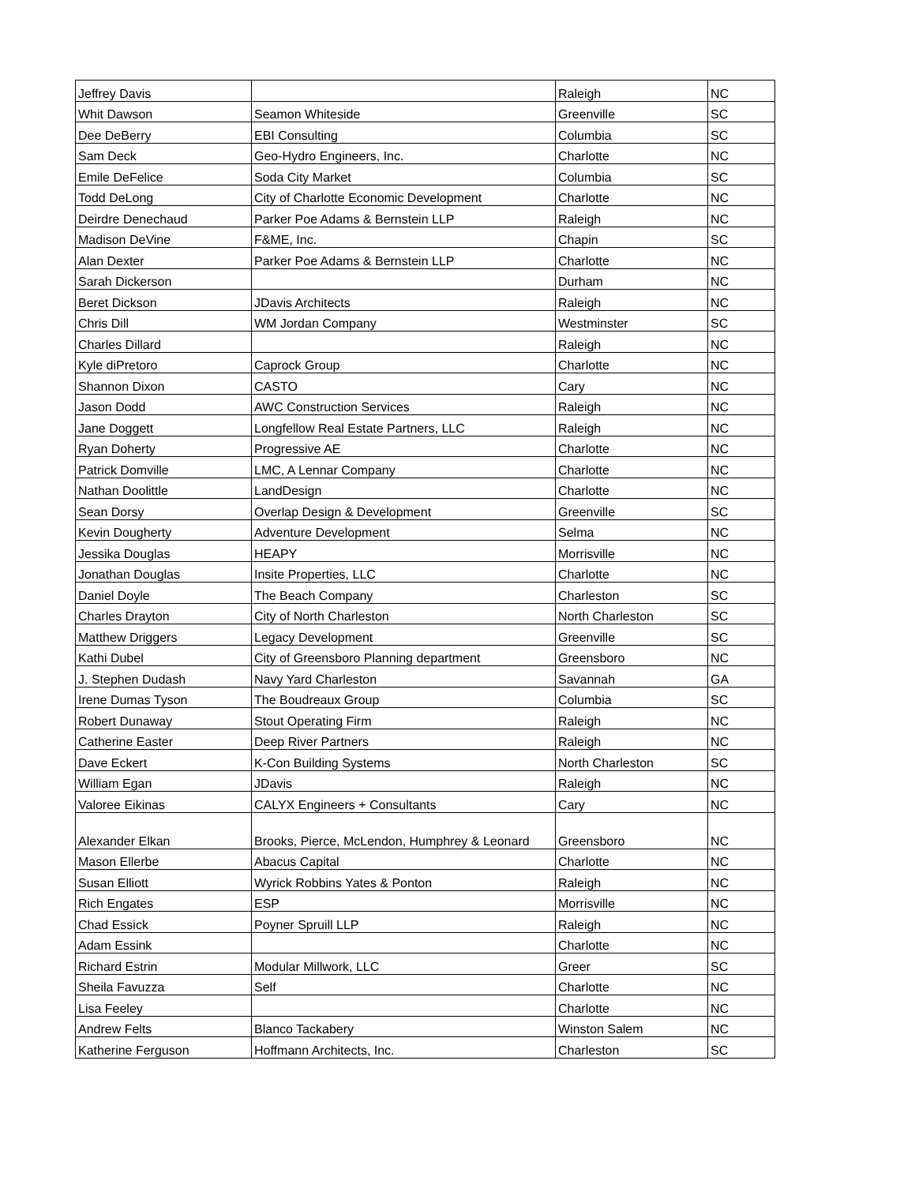| Jeffrey Davis | | Raleigh | NC |
| Whit Dawson | Seamon Whiteside | Greenville | SC |
| Dee DeBerry | EBI Consulting | Columbia | SC |
| Sam Deck | Geo-Hydro Engineers, Inc. | Charlotte | NC |
| Emile DeFelice | Soda City Market | Columbia | SC |
| Todd DeLong | City of Charlotte Economic Development | Charlotte | NC |
| Deirdre Denechaud | Parker Poe Adams & Bernstein LLP | Raleigh | NC |
| Madison DeVine | F&ME, Inc. | Chapin | SC |
| Alan Dexter | Parker Poe Adams & Bernstein LLP | Charlotte | NC |
| Sarah Dickerson | | Durham | NC |
| Beret Dickson | JDavis Architects | Raleigh | NC |
| Chris Dill | WM Jordan Company | Westminster | SC |
| Charles Dillard | | Raleigh | NC |
| Kyle diPretoro | Caprock Group | Charlotte | NC |
| Shannon Dixon | CASTO | Cary | NC |
| Jason Dodd | AWC Construction Services | Raleigh | NC |
| Jane Doggett | Longfellow Real Estate Partners, LLC | Raleigh | NC |
| Ryan Doherty | Progressive AE | Charlotte | NC |
| Patrick Domville | LMC, A Lennar Company | Charlotte | NC |
| Nathan Doolittle | LandDesign | Charlotte | NC |
| Sean Dorsy | Overlap Design & Development | Greenville | SC |
| Kevin Dougherty | Adventure Development | Selma | NC |
| Jessika Douglas | HEAPY | Morrisville | NC |
| Jonathan Douglas | Insite Properties, LLC | Charlotte | NC |
| Daniel Doyle | The Beach Company | Charleston | SC |
| Charles Drayton | City of North Charleston | North Charleston | SC |
| Matthew Driggers | Legacy Development | Greenville | SC |
| Kathi Dubel | City of Greensboro Planning department | Greensboro | NC |
| J. Stephen Dudash | Navy Yard Charleston | Savannah | GA |
| Irene Dumas Tyson | The Boudreaux Group | Columbia | SC |
| Robert Dunaway | Stout Operating Firm | Raleigh | NC |
| Catherine Easter | Deep River Partners | Raleigh | NC |
| Dave Eckert | K-Con Building Systems | North Charleston | SC |
| William Egan | JDavis | Raleigh | NC |
| Valoree Eikinas | CALYX Engineers + Consultants | Cary | NC |
| Alexander Elkan | Brooks, Pierce, McLendon, Humphrey & Leonard | Greensboro | NC |
| Mason Ellerbe | Abacus Capital | Charlotte | NC |
| Susan Elliott | Wyrick Robbins Yates & Ponton | Raleigh | NC |
| Rich Engates | ESP | Morrisville | NC |
| Chad Essick | Poyner Spruill LLP | Raleigh | NC |
| Adam Essink | | Charlotte | NC |
| Richard Estrin | Modular Millwork, LLC | Greer | SC |
| Sheila Favuzza | Self | Charlotte | NC |
| Lisa Feeley | | Charlotte | NC |
| Andrew Felts | Blanco Tackabery | Winston Salem | NC |
| Katherine Ferguson | Hoffmann Architects, Inc. | Charleston | SC |